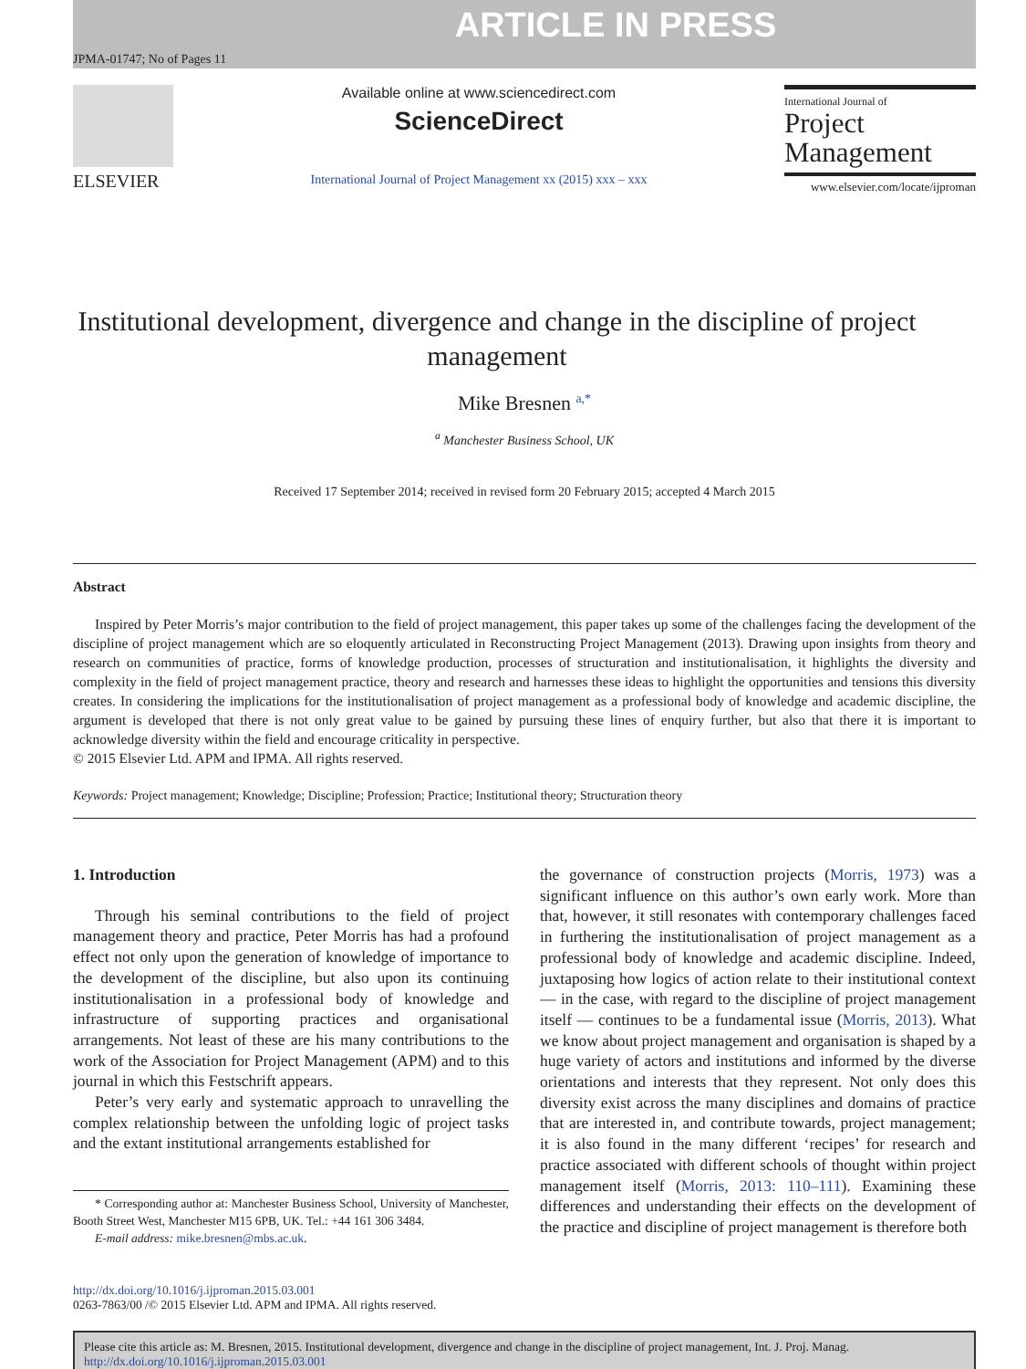ARTICLE IN PRESS
JPMA-01747; No of Pages 11
ELSEVIER
Available online at www.sciencedirect.com
ScienceDirect
International Journal of Project Management xx (2015) xxx – xxx
International Journal of
Project
Management
www.elsevier.com/locate/ijproman
Institutional development, divergence and change in the discipline of project management
Mike Bresnen <sup>a,*</sup>
<sup>a</sup> Manchester Business School, UK
Received 17 September 2014; received in revised form 20 February 2015; accepted 4 March 2015
Abstract
Inspired by Peter Morris’s major contribution to the field of project management, this paper takes up some of the challenges facing the development of the discipline of project management which are so eloquently articulated in Reconstructing Project Management (2013). Drawing upon insights from theory and research on communities of practice, forms of knowledge production, processes of structuration and institutionalisation, it highlights the diversity and complexity in the field of project management practice, theory and research and harnesses these ideas to highlight the opportunities and tensions this diversity creates. In considering the implications for the institutionalisation of project management as a professional body of knowledge and academic discipline, the argument is developed that there is not only great value to be gained by pursuing these lines of enquiry further, but also that there it is important to acknowledge diversity within the field and encourage criticality in perspective.
© 2015 Elsevier Ltd. APM and IPMA. All rights reserved.
Keywords: Project management; Knowledge; Discipline; Profession; Practice; Institutional theory; Structuration theory
1. Introduction
Through his seminal contributions to the field of project management theory and practice, Peter Morris has had a profound effect not only upon the generation of knowledge of importance to the development of the discipline, but also upon its continuing institutionalisation in a professional body of knowledge and infrastructure of supporting practices and organisational arrangements. Not least of these are his many contributions to the work of the Association for Project Management (APM) and to this journal in which this Festschrift appears.
Peter’s very early and systematic approach to unravelling the complex relationship between the unfolding logic of project tasks and the extant institutional arrangements established for
* Corresponding author at: Manchester Business School, University of Manchester, Booth Street West, Manchester M15 6PB, UK. Tel.: +44 161 306 3484.
E-mail address: mike.bresnen@mbs.ac.uk.
the governance of construction projects (Morris, 1973) was a significant influence on this author’s own early work. More than that, however, it still resonates with contemporary challenges faced in furthering the institutionalisation of project management as a professional body of knowledge and academic discipline. Indeed, juxtaposing how logics of action relate to their institutional context — in the case, with regard to the discipline of project management itself — continues to be a fundamental issue (Morris, 2013). What we know about project management and organisation is shaped by a huge variety of actors and institutions and informed by the diverse orientations and interests that they represent. Not only does this diversity exist across the many disciplines and domains of practice that are interested in, and contribute towards, project management; it is also found in the many different ‘recipes’ for research and practice associated with different schools of thought within project management itself (Morris, 2013: 110–111). Examining these differences and understanding their effects on the development of the practice and discipline of project management is therefore both
http://dx.doi.org/10.1016/j.ijproman.2015.03.001
0263-7863/00 /© 2015 Elsevier Ltd. APM and IPMA. All rights reserved.
Please cite this article as: M. Bresnen, 2015. Institutional development, divergence and change in the discipline of project management, Int. J. Proj. Manag. http://dx.doi.org/10.1016/j.ijproman.2015.03.001